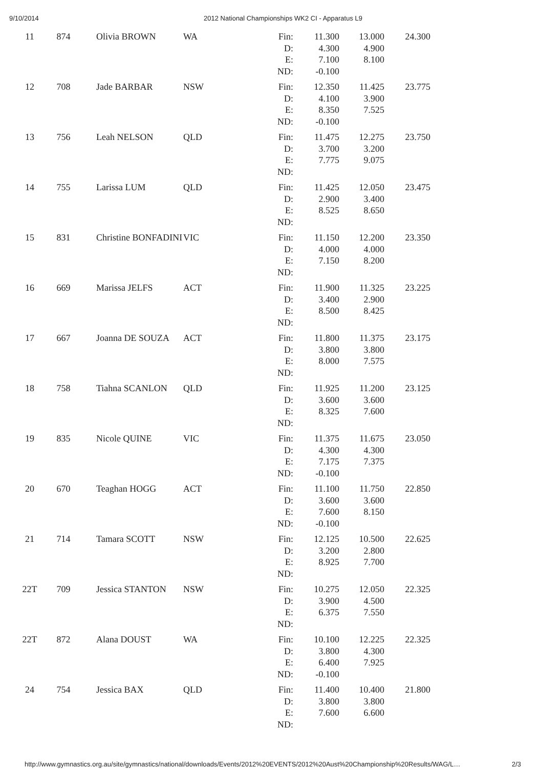9/10/2014 2012 National Championships WK2 CI - Apparatus L9
| 11 | 874 | Olivia BROWN | WA | Fin: D: E: ND: | 11.300 4.300 7.100 -0.100 | 13.000 4.900 8.100 | 24.300 |
| 12 | 708 | Jade BARBAR | NSW | Fin: D: E: ND: | 12.350 4.100 8.350 -0.100 | 11.425 3.900 7.525 | 23.775 |
| 13 | 756 | Leah NELSON | QLD | Fin: D: E: ND: | 11.475 3.700 7.775 | 12.275 3.200 9.075 | 23.750 |
| 14 | 755 | Larissa LUM | QLD | Fin: D: E: ND: | 11.425 2.900 8.525 | 12.050 3.400 8.650 | 23.475 |
| 15 | 831 | Christine BONFADINI | VIC | Fin: D: E: ND: | 11.150 4.000 7.150 | 12.200 4.000 8.200 | 23.350 |
| 16 | 669 | Marissa JELFS | ACT | Fin: D: E: ND: | 11.900 3.400 8.500 | 11.325 2.900 8.425 | 23.225 |
| 17 | 667 | Joanna DE SOUZA | ACT | Fin: D: E: ND: | 11.800 3.800 8.000 | 11.375 3.800 7.575 | 23.175 |
| 18 | 758 | Tiahna SCANLON | QLD | Fin: D: E: ND: | 11.925 3.600 8.325 | 11.200 3.600 7.600 | 23.125 |
| 19 | 835 | Nicole QUINE | VIC | Fin: D: E: ND: | 11.375 4.300 7.175 -0.100 | 11.675 4.300 7.375 | 23.050 |
| 20 | 670 | Teaghan HOGG | ACT | Fin: D: E: ND: | 11.100 3.600 7.600 -0.100 | 11.750 3.600 8.150 | 22.850 |
| 21 | 714 | Tamara SCOTT | NSW | Fin: D: E: ND: | 12.125 3.200 8.925 | 10.500 2.800 7.700 | 22.625 |
| 22T | 709 | Jessica STANTON | NSW | Fin: D: E: ND: | 10.275 3.900 6.375 | 12.050 4.500 7.550 | 22.325 |
| 22T | 872 | Alana DOUST | WA | Fin: D: E: ND: | 10.100 3.800 6.400 -0.100 | 12.225 4.300 7.925 | 22.325 |
| 24 | 754 | Jessica BAX | QLD | Fin: D: E: ND: | 11.400 3.800 7.600 | 10.400 3.800 6.600 | 21.800 |
http://www.gymnastics.org.au/site/gymnastics/national/downloads/Events/2012%20EVENTS/2012%20Aust%20Championship%20Results/WAG/L… 2/3